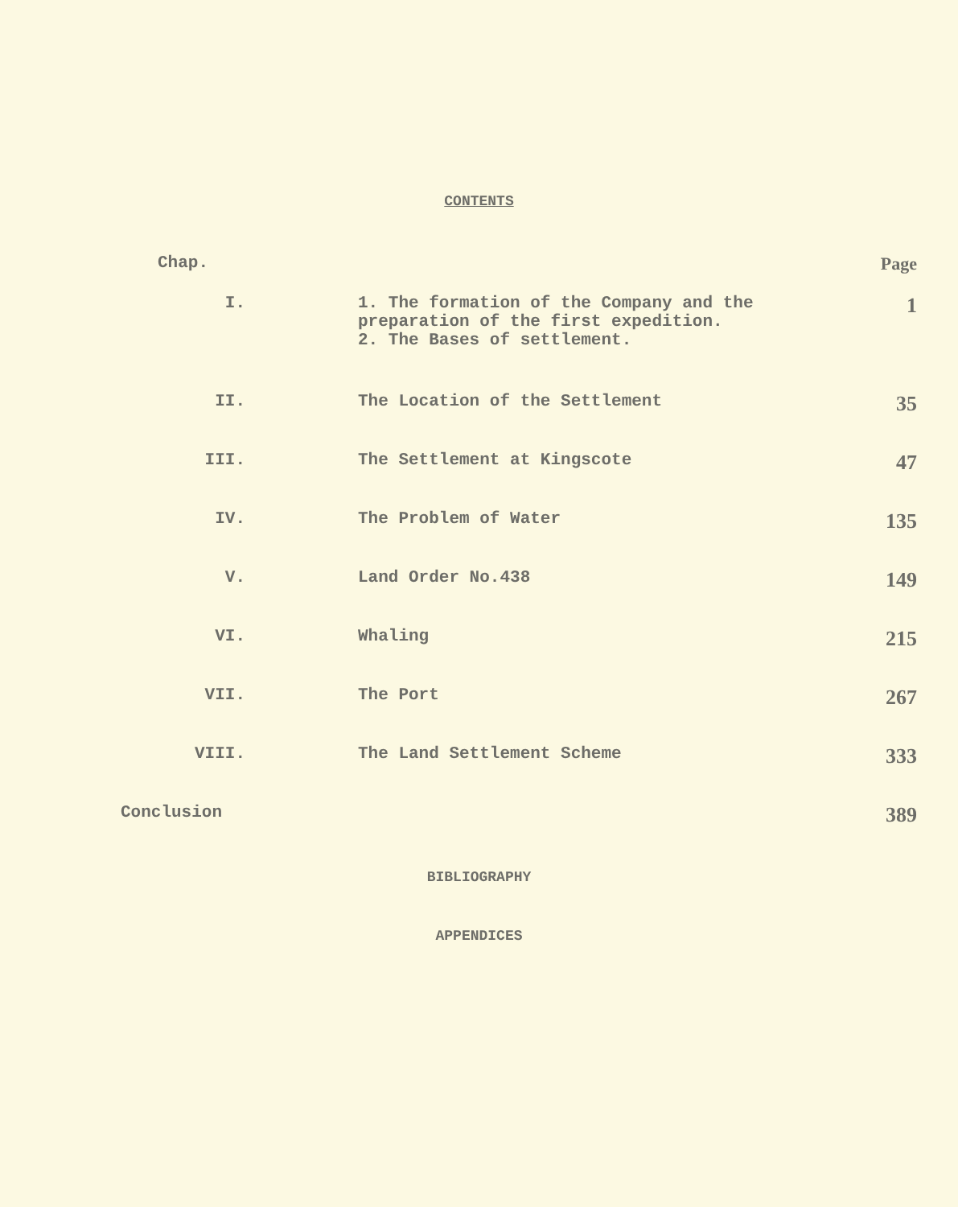CONTENTS
| Chap. | | Page |
| --- | --- | --- |
| I. | 1. The formation of the Company and the preparation of the first expedition. 2. The Bases of settlement. | 1 |
| II. | The Location of the Settlement | 35 |
| III. | The Settlement at Kingscote | 47 |
| IV. | The Problem of Water | 135 |
| V. | Land Order No.438 | 149 |
| VI. | Whaling | 215 |
| VII. | The Port | 267 |
| VIII. | The Land Settlement Scheme | 333 |
| Conclusion | | 389 |
BIBLIOGRAPHY
APPENDICES